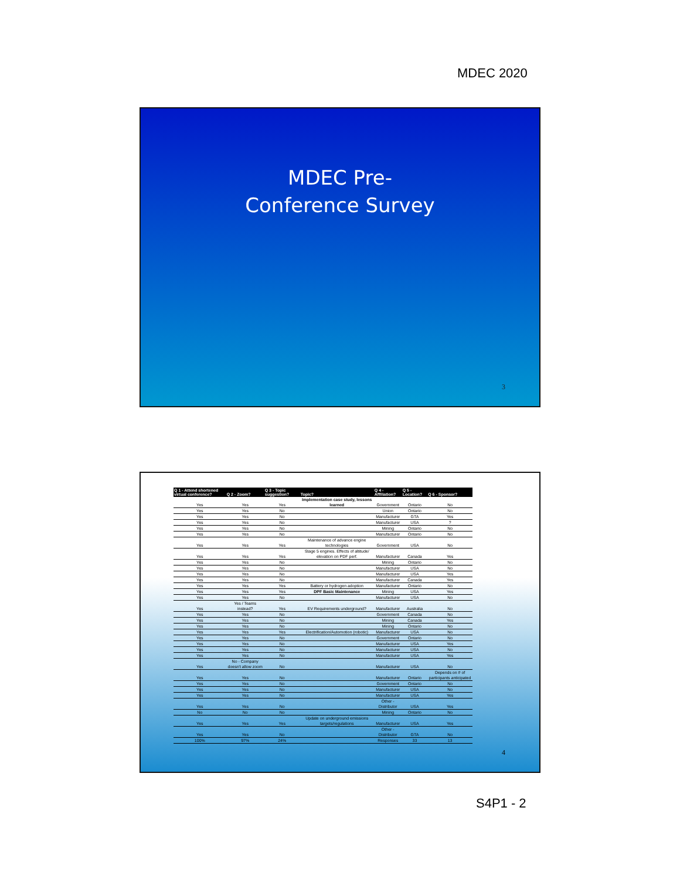MDEC 2020
MDEC Pre-
Conference Survey
3
| Q 1 - Attend shortened virtual conference? | Q 2 - Zoom? | Q 3 - Topic suggestion? | Topic? | Q 4 - Affiliation? | Q 5 - Location? | Q 6 - Sponsor? |
| --- | --- | --- | --- | --- | --- | --- |
| Yes | Yes | Yes | Implementation case study, lessons learned | Government | Ontario | No |
| Yes | Yes | No | | Union | Ontario | No |
| Yes | Yes | No | | Manufacturer | GTA | Yes |
| Yes | Yes | No | | Manufacturer | USA | ? |
| Yes | Yes | No | | Mining | Ontario | No |
| Yes | Yes | No | | Manufacturer | Ontario | No |
| Yes | Yes | Yes | Maintenance of advance engine technologies | Government | USA | No |
| Yes | Yes | Yes | Stage 5 engines. Effects of altitude/ elevation on PDF perf. | Manufacturer | Canada | Yes |
| Yes | Yes | No | | Mining | Ontario | No |
| Yes | Yes | No | | Manufacturer | USA | No |
| Yes | Yes | No | | Manufacturer | USA | Yes |
| Yes | Yes | No | | Manufacturer | Canada | Yes |
| Yes | Yes | Yes | Battery or hydrogen adoption | Manufacturer | Ontario | No |
| Yes | Yes | Yes | DPF Basic Maintenance | Mining | USA | Yes |
| Yes | Yes | No | | Manufacturer | USA | No |
| Yes | Yes / Teams instead? | Yes | EV Requirements underground? | Manufacturer | Australia | No |
| Yes | Yes | No | | Government | Canada | No |
| Yes | Yes | No | | Mining | Canada | Yes |
| Yes | Yes | No | | Mining | Ontario | No |
| Yes | Yes | Yes | Electrification/Automotion (robotic) | Manufacturer | USA | No |
| Yes | Yes | No | | Government | Ontario | No |
| Yes | Yes | No | | Manufacturer | USA | Yes |
| Yes | Yes | No | | Manufacturer | USA | No |
| Yes | Yes | No | | Manufacturer | USA | Yes |
| Yes | No - Company doesn't allow zoom | No | | Manufacturer | USA | No |
| Yes | Yes | No | | Manufacturer | Ontario | Depends on # of participants anticipated |
| Yes | Yes | No | | Government | Ontario | No |
| Yes | Yes | No | | Manufacturer | USA | No |
| Yes | Yes | No | | Manufacturer | USA | Yes |
| Yes | Yes | No | | Other - Distributor | USA | Yes |
| No | No | No | | Mining | Ontario | No |
| Yes | Yes | Yes | Update on underground emissions targets/regulations | Manufacturer | USA | Yes |
| Yes | Yes | No | | Other - Distributor | GTA | No |
| 100% | 97% | 24% | | Responses | 33 | 13 |
4
S4P1 - 2